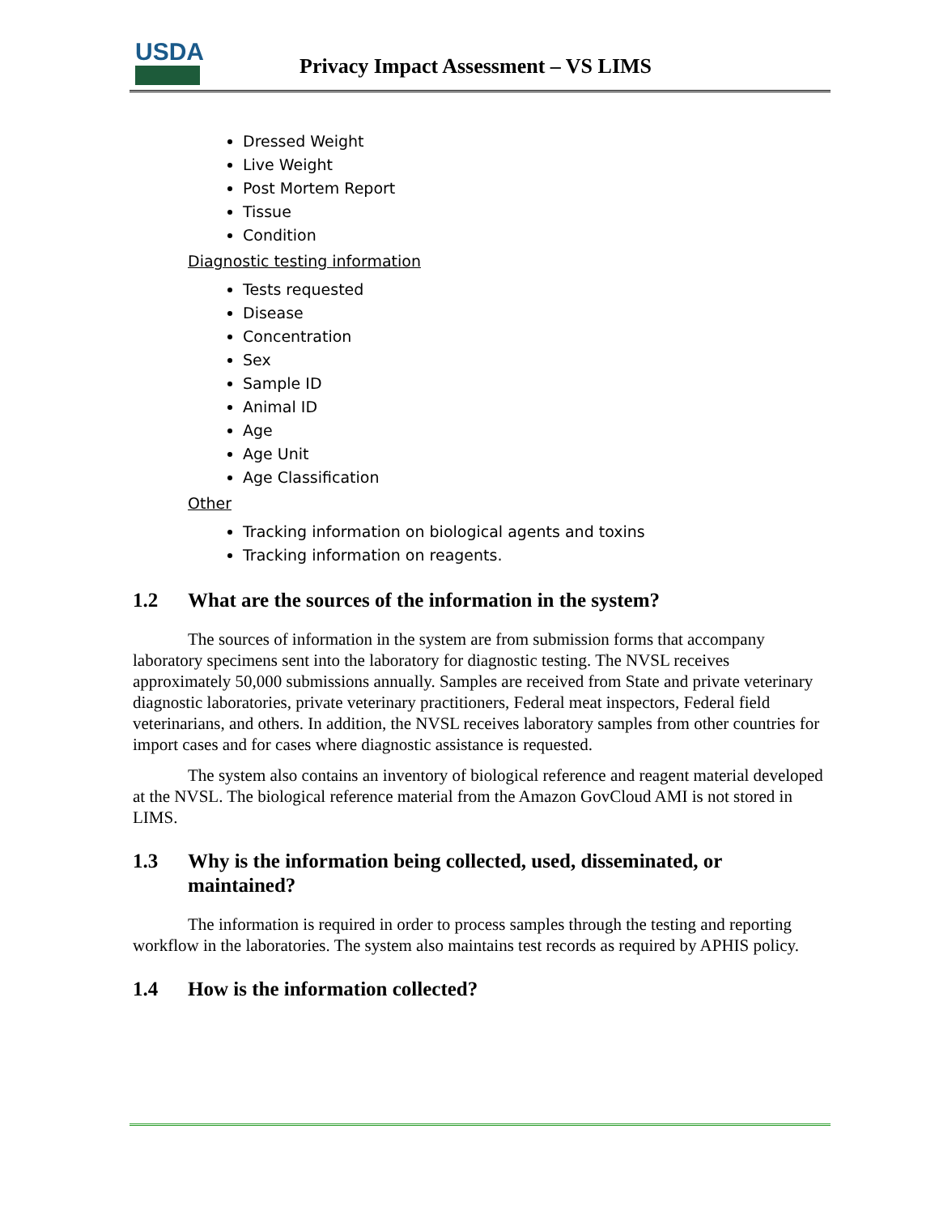USDA
Privacy Impact Assessment – VS LIMS
Dressed Weight
Live Weight
Post Mortem Report
Tissue
Condition
Diagnostic testing information
Tests requested
Disease
Concentration
Sex
Sample ID
Animal ID
Age
Age Unit
Age Classification
Other
Tracking information on biological agents and toxins
Tracking information on reagents.
1.2 What are the sources of the information in the system?
The sources of information in the system are from submission forms that accompany laboratory specimens sent into the laboratory for diagnostic testing. The NVSL receives approximately 50,000 submissions annually. Samples are received from State and private veterinary diagnostic laboratories, private veterinary practitioners, Federal meat inspectors, Federal field veterinarians, and others. In addition, the NVSL receives laboratory samples from other countries for import cases and for cases where diagnostic assistance is requested.
The system also contains an inventory of biological reference and reagent material developed at the NVSL. The biological reference material from the Amazon GovCloud AMI is not stored in LIMS.
1.3 Why is the information being collected, used, disseminated, or maintained?
The information is required in order to process samples through the testing and reporting workflow in the laboratories. The system also maintains test records as required by APHIS policy.
1.4 How is the information collected?